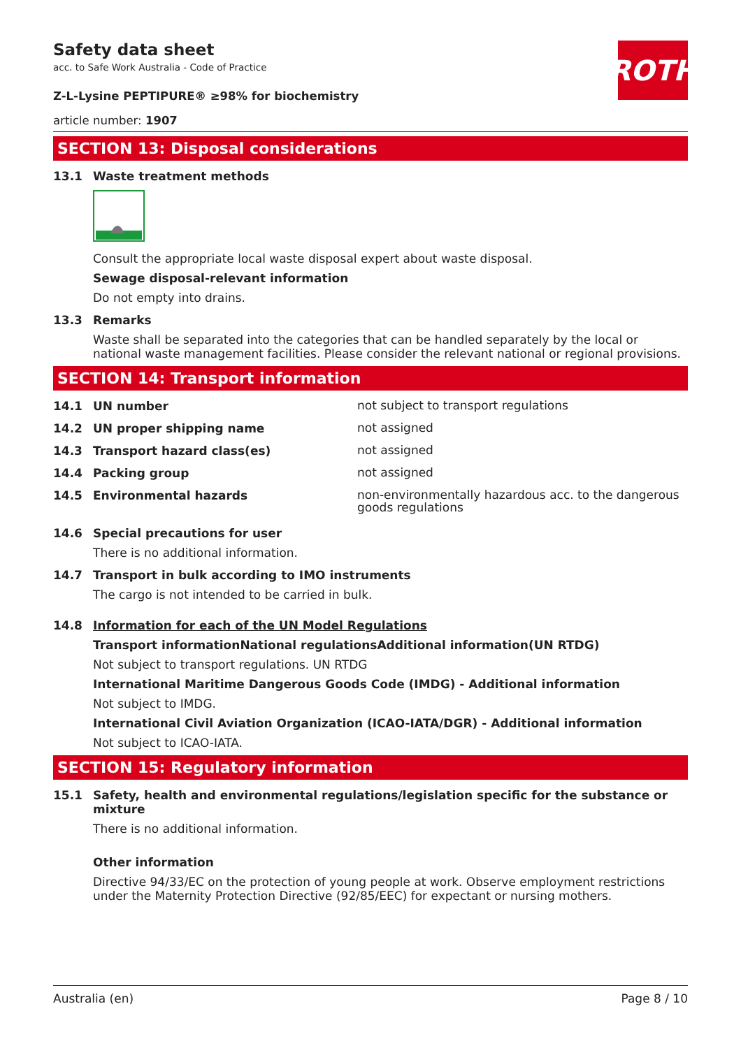ROTH
Safety data sheet
acc. to Safe Work Australia - Code of Practice
Z-L-Lysine PEPTIPURE® ≥98% for biochemistry
article number: 1907
SECTION 13: Disposal considerations
13.1 Waste treatment methods
Consult the appropriate local waste disposal expert about waste disposal.
Sewage disposal-relevant information
Do not empty into drains.
13.3 Remarks
Waste shall be separated into the categories that can be handled separately by the local or national waste management facilities. Please consider the relevant national or regional provisions.
SECTION 14: Transport information
14.1 UN number
not subject to transport regulations
14.2 UN proper shipping name
not assigned
14.3 Transport hazard class(es)
not assigned
14.4 Packing group
not assigned
14.5 Environmental hazards
non-environmentally hazardous acc. to the dangerous goods regulations
14.6 Special precautions for user
There is no additional information.
14.7 Transport in bulk according to IMO instruments
The cargo is not intended to be carried in bulk.
14.8 Information for each of the UN Model Regulations
Transport informationNational regulationsAdditional information(UN RTDG)
Not subject to transport regulations. UN RTDG
International Maritime Dangerous Goods Code (IMDG) - Additional information
Not subject to IMDG.
International Civil Aviation Organization (ICAO-IATA/DGR) - Additional information
Not subject to ICAO-IATA.
SECTION 15: Regulatory information
15.1 Safety, health and environmental regulations/legislation specific for the substance or mixture
There is no additional information.
Other information
Directive 94/33/EC on the protection of young people at work. Observe employment restrictions under the Maternity Protection Directive (92/85/EEC) for expectant or nursing mothers.
Australia (en) Page 8 / 10